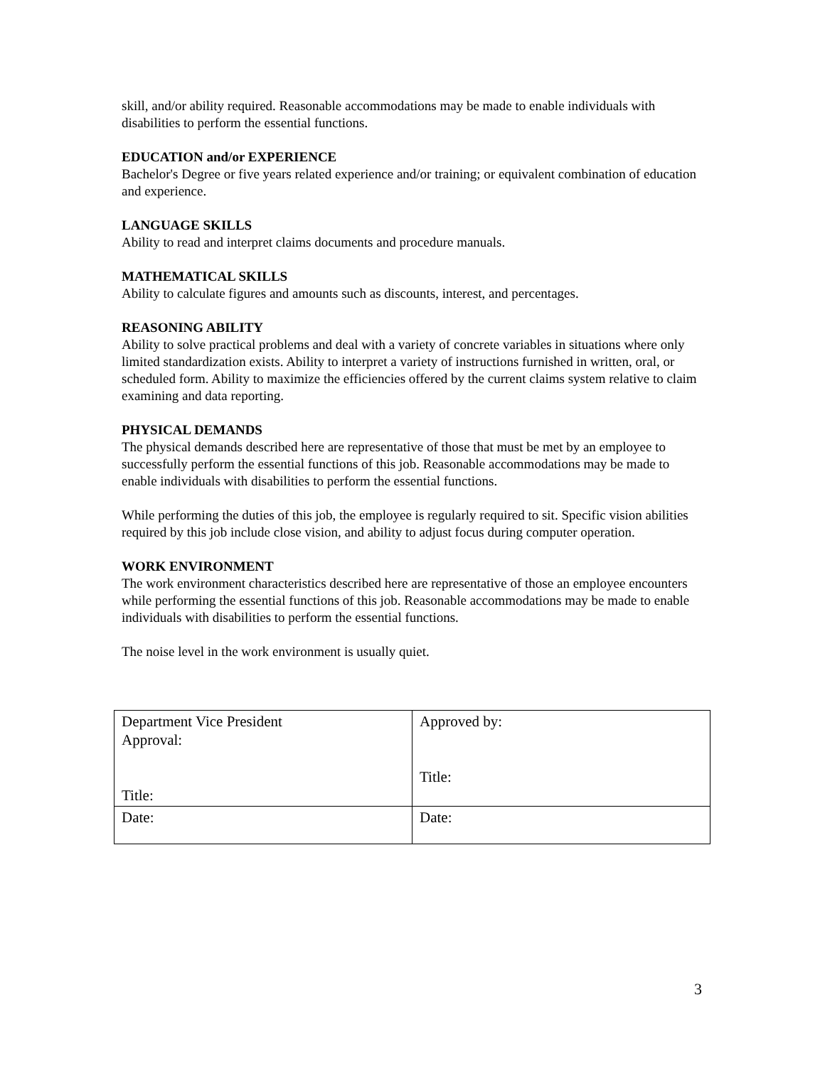skill, and/or ability required. Reasonable accommodations may be made to enable individuals with disabilities to perform the essential functions.
EDUCATION and/or EXPERIENCE
Bachelor's Degree or five years related experience and/or training; or equivalent combination of education and experience.
LANGUAGE SKILLS
Ability to read and interpret claims documents and procedure manuals.
MATHEMATICAL SKILLS
Ability to calculate figures and amounts such as discounts, interest, and percentages.
REASONING ABILITY
Ability to solve practical problems and deal with a variety of concrete variables in situations where only limited standardization exists. Ability to interpret a variety of instructions furnished in written, oral, or scheduled form. Ability to maximize the efficiencies offered by the current claims system relative to claim examining and data reporting.
PHYSICAL DEMANDS
The physical demands described here are representative of those that must be met by an employee to successfully perform the essential functions of this job. Reasonable accommodations may be made to enable individuals with disabilities to perform the essential functions.
While performing the duties of this job, the employee is regularly required to sit. Specific vision abilities required by this job include close vision, and ability to adjust focus during computer operation.
WORK ENVIRONMENT
The work environment characteristics described here are representative of those an employee encounters while performing the essential functions of this job. Reasonable accommodations may be made to enable individuals with disabilities to perform the essential functions.
The noise level in the work environment is usually quiet.
| Department Vice President Approval: Title: | Approved by: Title: |
| Date: | Date: |
3